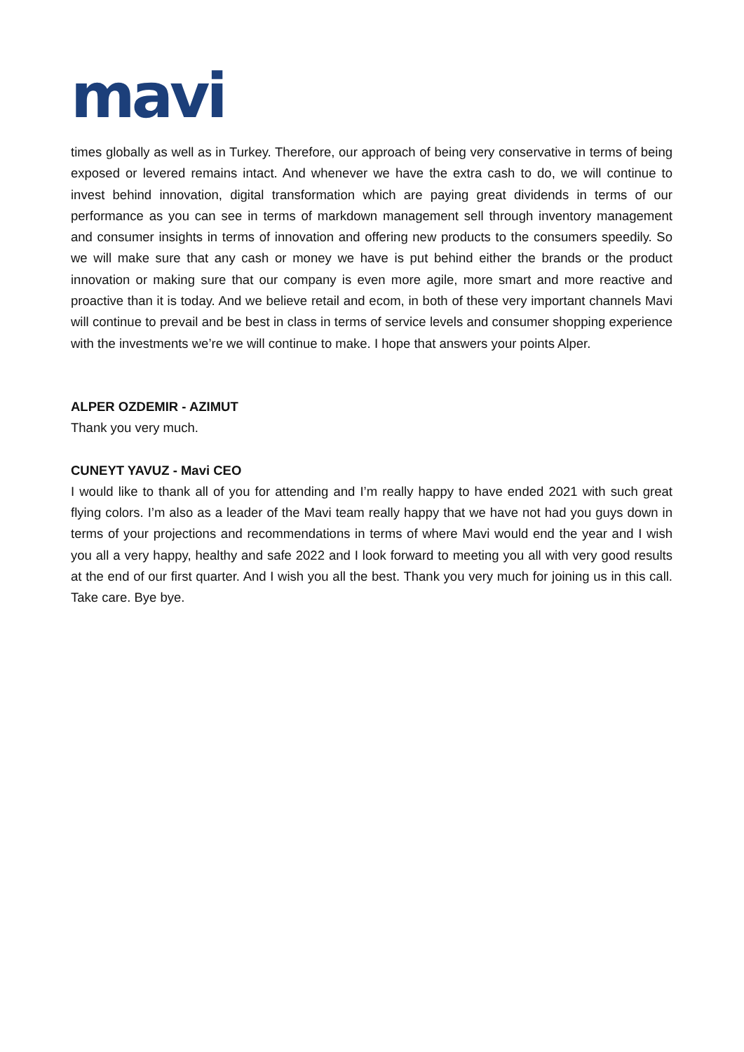mavi
times globally as well as in Turkey. Therefore, our approach of being very conservative in terms of being exposed or levered remains intact. And whenever we have the extra cash to do, we will continue to invest behind innovation, digital transformation which are paying great dividends in terms of our performance as you can see in terms of markdown management sell through inventory management and consumer insights in terms of innovation and offering new products to the consumers speedily. So we will make sure that any cash or money we have is put behind either the brands or the product innovation or making sure that our company is even more agile, more smart and more reactive and proactive than it is today. And we believe retail and ecom, in both of these very important channels Mavi will continue to prevail and be best in class in terms of service levels and consumer shopping experience with the investments we’re we will continue to make. I hope that answers your points Alper.
ALPER OZDEMIR - AZIMUT
Thank you very much.
CUNEYT YAVUZ - Mavi CEO
I would like to thank all of you for attending and I’m really happy to have ended 2021 with such great flying colors. I’m also as a leader of the Mavi team really happy that we have not had you guys down in terms of your projections and recommendations in terms of where Mavi would end the year and I wish you all a very happy, healthy and safe 2022 and I look forward to meeting you all with very good results at the end of our first quarter. And I wish you all the best. Thank you very much for joining us in this call. Take care. Bye bye.